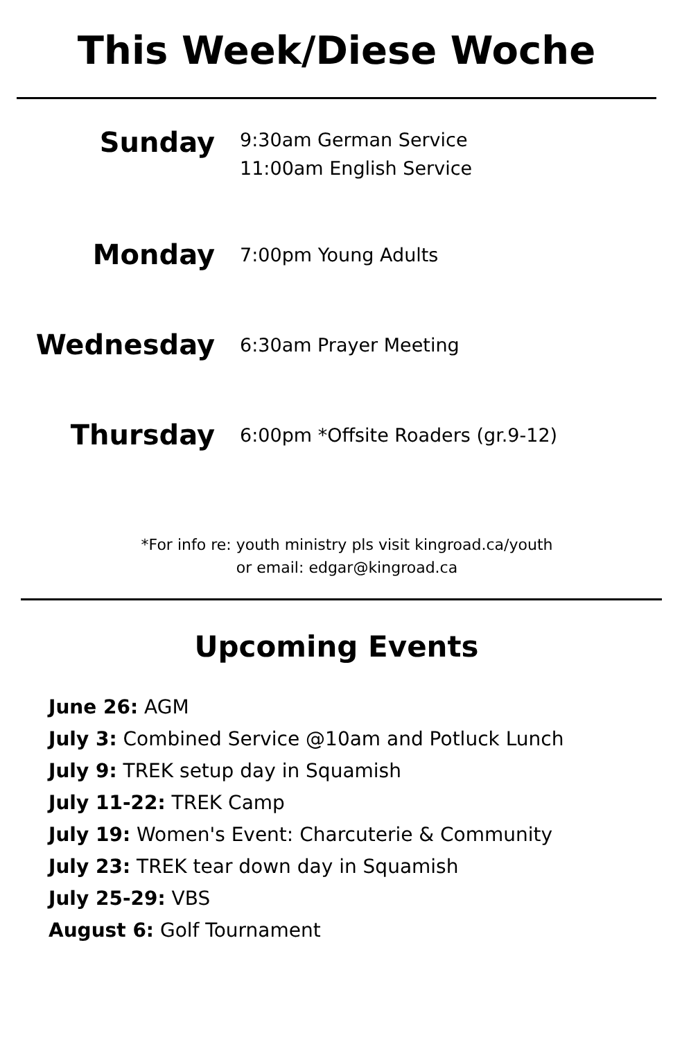This Week/Diese Woche
Sunday
9:30am German Service
11:00am English Service
Monday
7:00pm Young Adults
Wednesday
6:30am Prayer Meeting
Thursday
6:00pm *Offsite Roaders (gr.9-12)
*For info re: youth ministry pls visit kingroad.ca/youth
or email: edgar@kingroad.ca
Upcoming Events
June 26: AGM
July 3: Combined Service @10am and Potluck Lunch
July 9: TREK setup day in Squamish
July 11-22: TREK Camp
July 19: Women's Event: Charcuterie & Community
July 23: TREK tear down day in Squamish
July 25-29: VBS
August 6: Golf Tournament